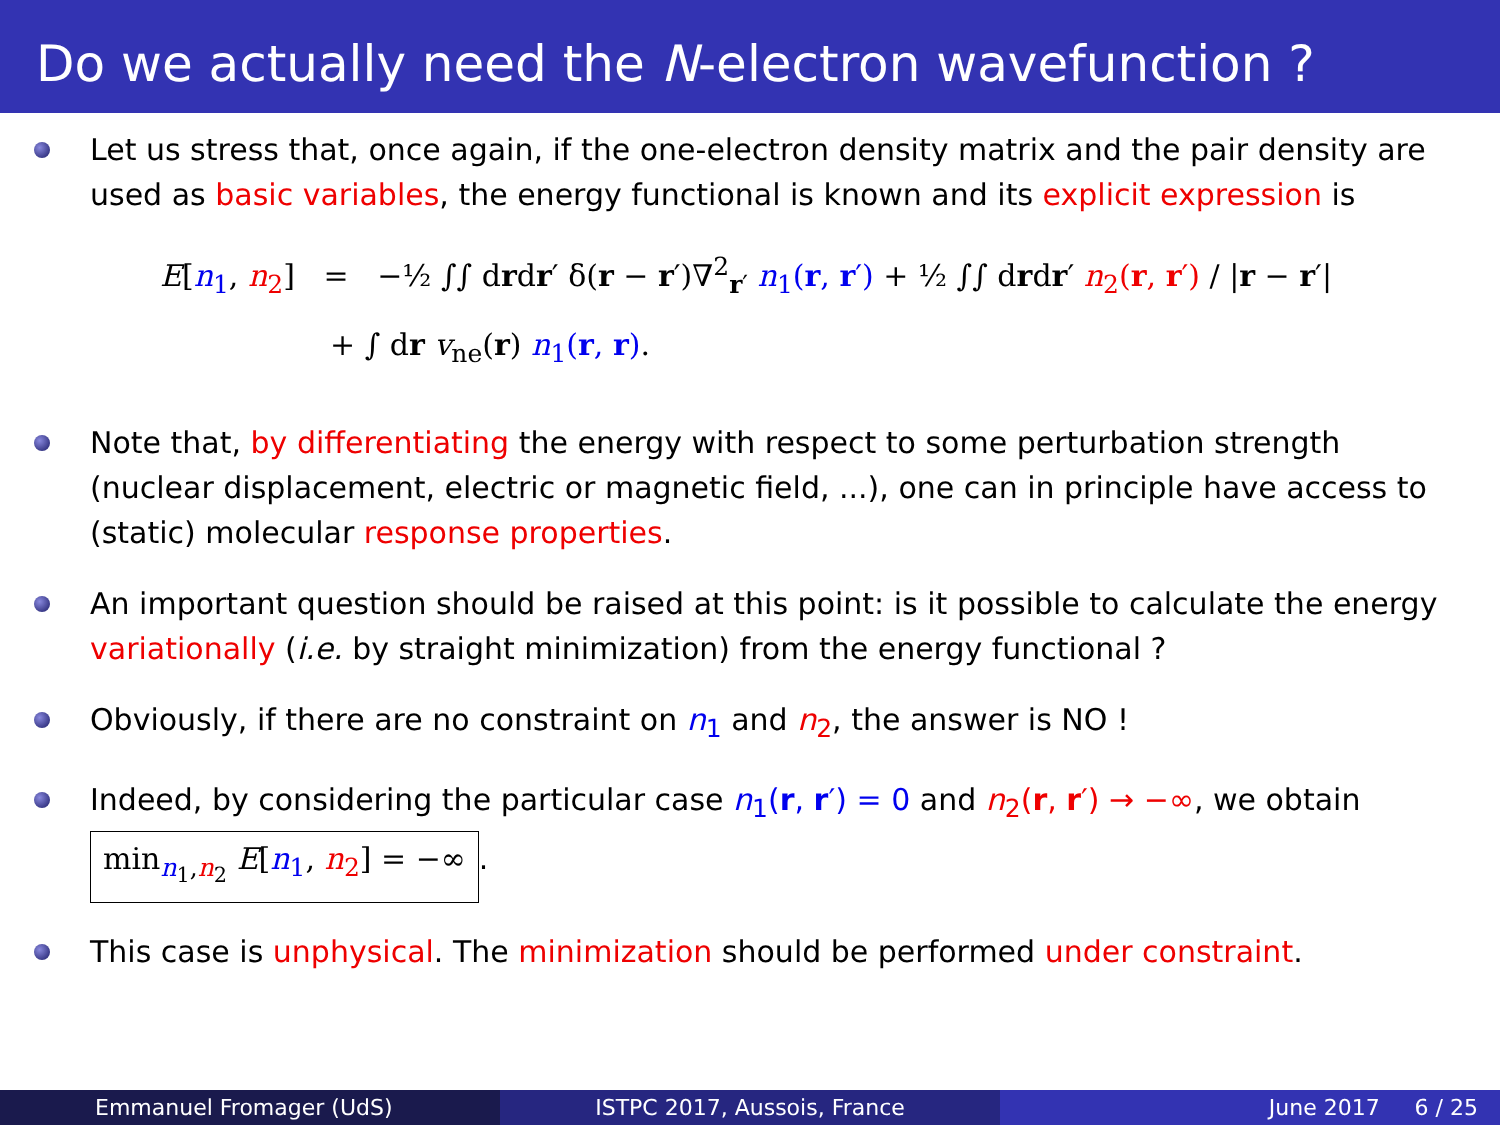Do we actually need the N-electron wavefunction ?
Let us stress that, once again, if the one-electron density matrix and the pair density are used as basic variables, the energy functional is known and its explicit expression is
E[n<sub>1</sub>, n<sub>2</sub>] = −½ ∫∫ drdr′ δ(r − r′)∇<sup>2</sup><sub>r′</sub> n<sub>1</sub>(r, r′) + ½ ∫∫ drdr′ n<sub>2</sub>(r, r′) / |r − r′|
+ ∫ dr v<sub>ne</sub>(r) n<sub>1</sub>(r, r).
Note that, by differentiating the energy with respect to some perturbation strength (nuclear displacement, electric or magnetic field, ...), one can in principle have access to (static) molecular response properties.
An important question should be raised at this point: is it possible to calculate the energy variationally (i.e. by straight minimization) from the energy functional ?
Obviously, if there are no constraint on n<sub>1</sub> and n<sub>2</sub>, the answer is NO !
Indeed, by considering the particular case n<sub>1</sub>(r, r′) = 0 and n<sub>2</sub>(r, r′) → −∞, we obtain min<sub>n<sub>1</sub>,n<sub>2</sub></sub> E[n<sub>1</sub>, n<sub>2</sub>] = −∞.
This case is unphysical. The minimization should be performed under constraint.
Emmanuel Fromager (UdS) ISTPC 2017, Aussois, France June 2017 6 / 25